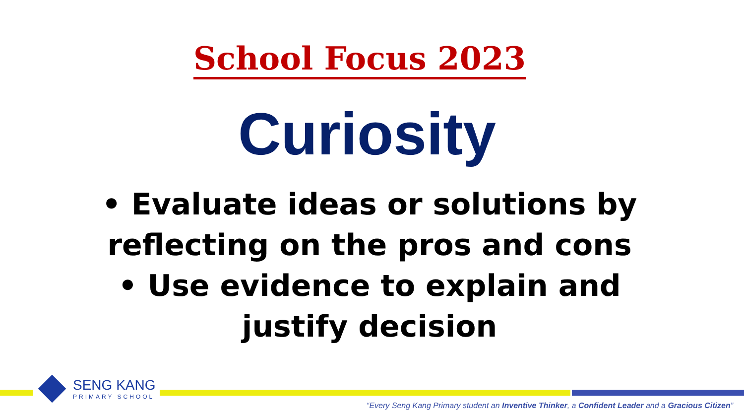School Focus 2023
Curiosity
• Evaluate ideas or solutions by reflecting on the pros and cons
• Use evidence to explain and justify decision
SENG KANG
PRIMARY SCHOOL
“Every Seng Kang Primary student an Inventive Thinker, a Confident Leader and a Gracious Citizen”